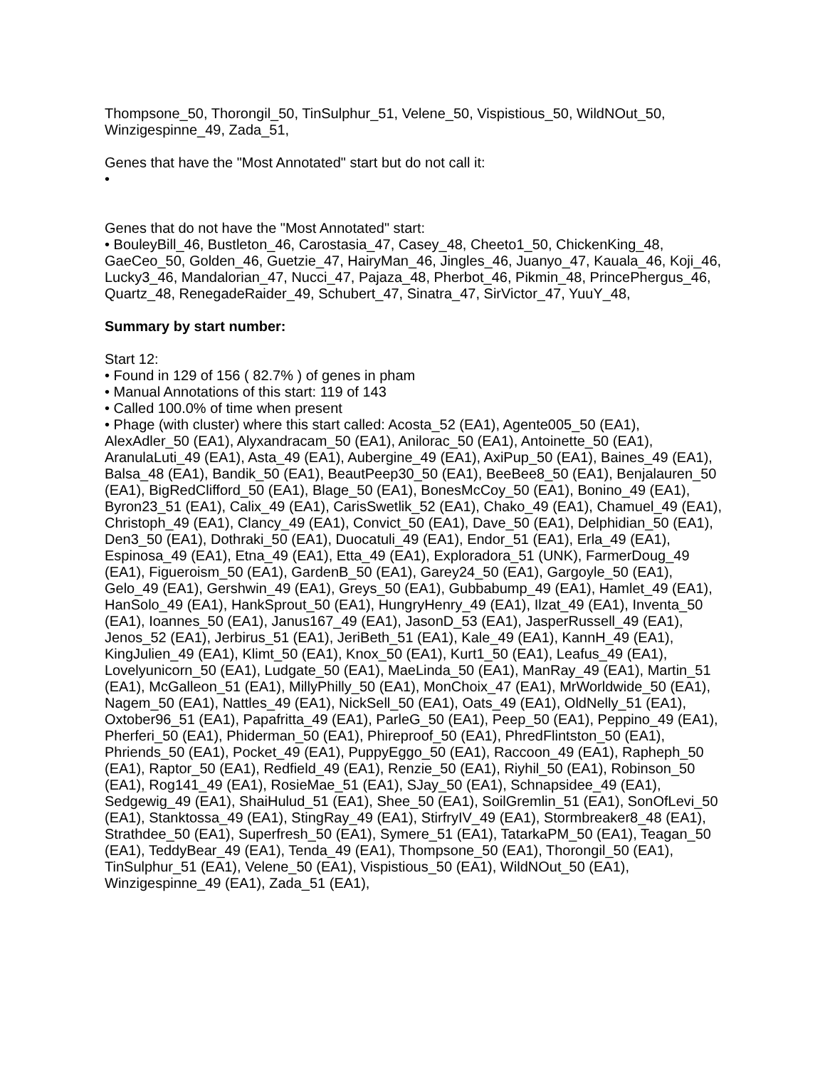Thompsone_50, Thorongil_50, TinSulphur_51, Velene_50, Vispistious_50, WildNOut_50, Winzigespinne_49, Zada_51,
Genes that have the "Most Annotated" start but do not call it:
•
Genes that do not have the "Most Annotated" start:
• BouleyBill_46, Bustleton_46, Carostasia_47, Casey_48, Cheeto1_50, ChickenKing_48, GaeCeo_50, Golden_46, Guetzie_47, HairyMan_46, Jingles_46, Juanyo_47, Kauala_46, Koji_46, Lucky3_46, Mandalorian_47, Nucci_47, Pajaza_48, Pherbot_46, Pikmin_48, PrincePhergus_46, Quartz_48, RenegadeRaider_49, Schubert_47, Sinatra_47, SirVictor_47, YuuY_48,
Summary by start number:
Start 12:
• Found in 129 of 156 ( 82.7% ) of genes in pham
• Manual Annotations of this start: 119 of 143
• Called 100.0% of time when present
• Phage (with cluster) where this start called: Acosta_52 (EA1), Agente005_50 (EA1), AlexAdler_50 (EA1), Alyxandracam_50 (EA1), Anilorac_50 (EA1), Antoinette_50 (EA1), AranulaLuti_49 (EA1), Asta_49 (EA1), Aubergine_49 (EA1), AxiPup_50 (EA1), Baines_49 (EA1), Balsa_48 (EA1), Bandik_50 (EA1), BeautPeep30_50 (EA1), BeeBee8_50 (EA1), Benjalauren_50 (EA1), BigRedClifford_50 (EA1), Blage_50 (EA1), BonesMcCoy_50 (EA1), Bonino_49 (EA1), Byron23_51 (EA1), Calix_49 (EA1), CarisSwetlik_52 (EA1), Chako_49 (EA1), Chamuel_49 (EA1), Christoph_49 (EA1), Clancy_49 (EA1), Convict_50 (EA1), Dave_50 (EA1), Delphidian_50 (EA1), Den3_50 (EA1), Dothraki_50 (EA1), Duocatuli_49 (EA1), Endor_51 (EA1), Erla_49 (EA1), Espinosa_49 (EA1), Etna_49 (EA1), Etta_49 (EA1), Exploradora_51 (UNK), FarmerDoug_49 (EA1), Figueroism_50 (EA1), GardenB_50 (EA1), Garey24_50 (EA1), Gargoyle_50 (EA1), Gelo_49 (EA1), Gershwin_49 (EA1), Greys_50 (EA1), Gubbabump_49 (EA1), Hamlet_49 (EA1), HanSolo_49 (EA1), HankSprout_50 (EA1), HungryHenry_49 (EA1), Ilzat_49 (EA1), Inventa_50 (EA1), Ioannes_50 (EA1), Janus167_49 (EA1), JasonD_53 (EA1), JasperRussell_49 (EA1), Jenos_52 (EA1), Jerbirus_51 (EA1), JeriBeth_51 (EA1), Kale_49 (EA1), KannH_49 (EA1), KingJulien_49 (EA1), Klimt_50 (EA1), Knox_50 (EA1), Kurt1_50 (EA1), Leafus_49 (EA1), Lovelyunicorn_50 (EA1), Ludgate_50 (EA1), MaeLinda_50 (EA1), ManRay_49 (EA1), Martin_51 (EA1), McGalleon_51 (EA1), MillyPhilly_50 (EA1), MonChoix_47 (EA1), MrWorldwide_50 (EA1), Nagem_50 (EA1), Nattles_49 (EA1), NickSell_50 (EA1), Oats_49 (EA1), OldNelly_51 (EA1), Oxtober96_51 (EA1), Papafritta_49 (EA1), ParleG_50 (EA1), Peep_50 (EA1), Peppino_49 (EA1), Pherferi_50 (EA1), Phiderman_50 (EA1), Phireproof_50 (EA1), PhredFlintston_50 (EA1), Phriends_50 (EA1), Pocket_49 (EA1), PuppyEggo_50 (EA1), Raccoon_49 (EA1), Rapheph_50 (EA1), Raptor_50 (EA1), Redfield_49 (EA1), Renzie_50 (EA1), Riyhil_50 (EA1), Robinson_50 (EA1), Rog141_49 (EA1), RosieMae_51 (EA1), SJay_50 (EA1), Schnapsidee_49 (EA1), Sedgewig_49 (EA1), ShaiHulud_51 (EA1), Shee_50 (EA1), SoilGremlin_51 (EA1), SonOfLevi_50 (EA1), Stanktossa_49 (EA1), StingRay_49 (EA1), StirfryIV_49 (EA1), Stormbreaker8_48 (EA1), Strathdee_50 (EA1), Superfresh_50 (EA1), Symere_51 (EA1), TatarkaPM_50 (EA1), Teagan_50 (EA1), TeddyBear_49 (EA1), Tenda_49 (EA1), Thompsone_50 (EA1), Thorongil_50 (EA1), TinSulphur_51 (EA1), Velene_50 (EA1), Vispistious_50 (EA1), WildNOut_50 (EA1), Winzigespinne_49 (EA1), Zada_51 (EA1),